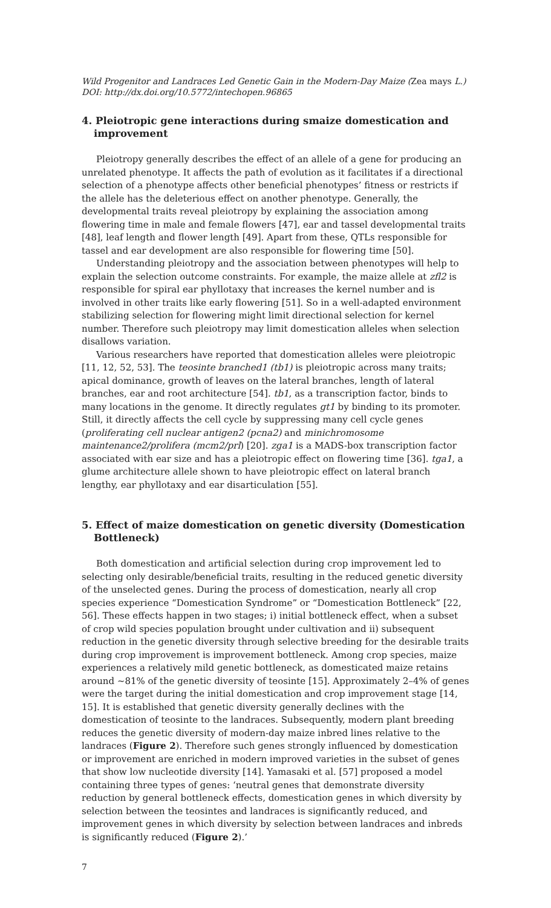Wild Progenitor and Landraces Led Genetic Gain in the Modern-Day Maize (Zea mays L.)
DOI: http://dx.doi.org/10.5772/intechopen.96865
4. Pleiotropic gene interactions during smaize domestication and improvement
Pleiotropy generally describes the effect of an allele of a gene for producing an unrelated phenotype. It affects the path of evolution as it facilitates if a directional selection of a phenotype affects other beneficial phenotypes’ fitness or restricts if the allele has the deleterious effect on another phenotype. Generally, the developmental traits reveal pleiotropy by explaining the association among flowering time in male and female flowers [47], ear and tassel developmental traits [48], leaf length and flower length [49]. Apart from these, QTLs responsible for tassel and ear development are also responsible for flowering time [50].
Understanding pleiotropy and the association between phenotypes will help to explain the selection outcome constraints. For example, the maize allele at zfl2 is responsible for spiral ear phyllotaxy that increases the kernel number and is involved in other traits like early flowering [51]. So in a well-adapted environment stabilizing selection for flowering might limit directional selection for kernel number. Therefore such pleiotropy may limit domestication alleles when selection disallows variation.
Various researchers have reported that domestication alleles were pleiotropic [11, 12, 52, 53]. The teosinte branched1 (tb1) is pleiotropic across many traits; apical dominance, growth of leaves on the lateral branches, length of lateral branches, ear and root architecture [54]. tb1, as a transcription factor, binds to many locations in the genome. It directly regulates gt1 by binding to its promoter. Still, it directly affects the cell cycle by suppressing many cell cycle genes (proliferating cell nuclear antigen2 (pcna2) and minichromosome maintenance2/prolifera (mcm2/prl) [20]. zga1 is a MADS-box transcription factor associated with ear size and has a pleiotropic effect on flowering time [36]. tga1, a glume architecture allele shown to have pleiotropic effect on lateral branch lengthy, ear phyllotaxy and ear disarticulation [55].
5. Effect of maize domestication on genetic diversity (Domestication Bottleneck)
Both domestication and artificial selection during crop improvement led to selecting only desirable/beneficial traits, resulting in the reduced genetic diversity of the unselected genes. During the process of domestication, nearly all crop species experience “Domestication Syndrome” or “Domestication Bottleneck” [22, 56]. These effects happen in two stages; i) initial bottleneck effect, when a subset of crop wild species population brought under cultivation and ii) subsequent reduction in the genetic diversity through selective breeding for the desirable traits during crop improvement is improvement bottleneck. Among crop species, maize experiences a relatively mild genetic bottleneck, as domesticated maize retains around ~81% of the genetic diversity of teosinte [15]. Approximately 2–4% of genes were the target during the initial domestication and crop improvement stage [14, 15]. It is established that genetic diversity generally declines with the domestication of teosinte to the landraces. Subsequently, modern plant breeding reduces the genetic diversity of modern-day maize inbred lines relative to the landraces (Figure 2). Therefore such genes strongly influenced by domestication or improvement are enriched in modern improved varieties in the subset of genes that show low nucleotide diversity [14]. Yamasaki et al. [57] proposed a model containing three types of genes: ‘neutral genes that demonstrate diversity reduction by general bottleneck effects, domestication genes in which diversity by selection between the teosintes and landraces is significantly reduced, and improvement genes in which diversity by selection between landraces and inbreds is significantly reduced (Figure 2).’
7